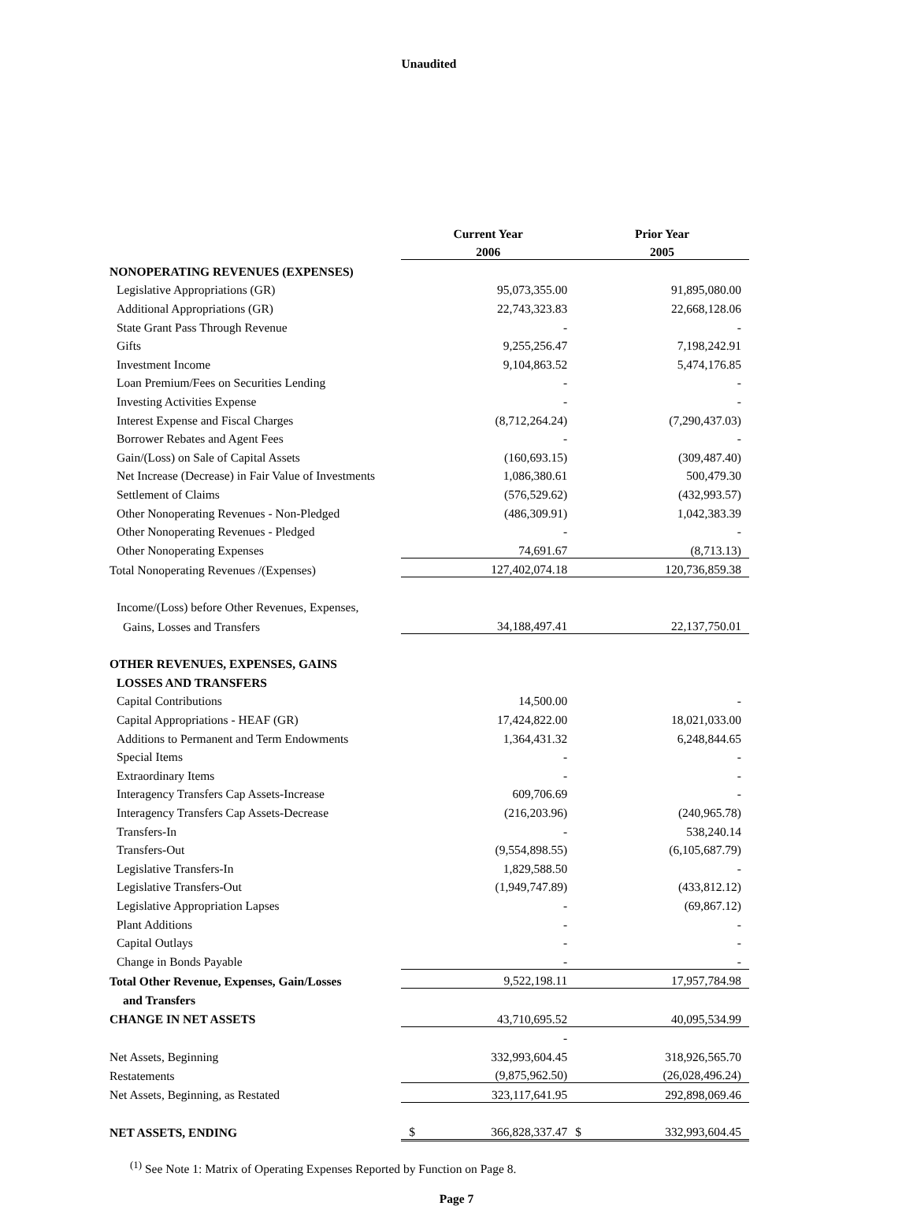Unaudited
| | Current Year | | Prior Year | |
| | 2006 | | 2005 | |
| NONOPERATING REVENUES (EXPENSES) | | | | |
| Legislative Appropriations (GR) | | 95,073,355.00 | | 91,895,080.00 |
| Additional Appropriations (GR) | | 22,743,323.83 | | 22,668,128.06 |
| State Grant Pass Through Revenue | | - | | - |
| Gifts | | 9,255,256.47 | | 7,198,242.91 |
| Investment Income | | 9,104,863.52 | | 5,474,176.85 |
| Loan Premium/Fees on Securities Lending | | - | | - |
| Investing Activities Expense | | - | | - |
| Interest Expense and Fiscal Charges | | (8,712,264.24) | | (7,290,437.03) |
| Borrower Rebates and Agent Fees | | - | | - |
| Gain/(Loss) on Sale of Capital Assets | | (160,693.15) | | (309,487.40) |
| Net Increase (Decrease) in Fair Value of Investments | | 1,086,380.61 | | 500,479.30 |
| Settlement of Claims | | (576,529.62) | | (432,993.57) |
| Other Nonoperating Revenues - Non-Pledged | | (486,309.91) | | 1,042,383.39 |
| Other Nonoperating Revenues - Pledged | | - | | - |
| Other Nonoperating Expenses | | 74,691.67 | | (8,713.13) |
| Total Nonoperating Revenues /(Expenses) | | 127,402,074.18 | | 120,736,859.38 |
| Income/(Loss) before Other Revenues, Expenses, | | | | |
| Gains, Losses and Transfers | | 34,188,497.41 | | 22,137,750.01 |
| OTHER REVENUES, EXPENSES, GAINS | | | | |
| LOSSES AND TRANSFERS | | | | |
| Capital Contributions | | 14,500.00 | | - |
| Capital Appropriations - HEAF (GR) | | 17,424,822.00 | | 18,021,033.00 |
| Additions to Permanent and Term Endowments | | 1,364,431.32 | | 6,248,844.65 |
| Special Items | | - | | - |
| Extraordinary Items | | - | | - |
| Interagency Transfers Cap Assets-Increase | | 609,706.69 | | - |
| Interagency Transfers Cap Assets-Decrease | | (216,203.96) | | (240,965.78) |
| Transfers-In | | - | | 538,240.14 |
| Transfers-Out | | (9,554,898.55) | | (6,105,687.79) |
| Legislative Transfers-In | | 1,829,588.50 | | - |
| Legislative Transfers-Out | | (1,949,747.89) | | (433,812.12) |
| Legislative Appropriation Lapses | | - | | (69,867.12) |
| Plant Additions | | - | | - |
| Capital Outlays | | - | | - |
| Change in Bonds Payable | | - | | - |
| Total Other Revenue, Expenses, Gain/Losses | | 9,522,198.11 | | 17,957,784.98 |
| and Transfers | | | | |
| CHANGE IN NET ASSETS | | 43,710,695.52 | | 40,095,534.99 |
| | | - | | |
| Net Assets, Beginning | | 332,993,604.45 | | 318,926,565.70 |
| Restatements | | (9,875,962.50) | | (26,028,496.24) |
| Net Assets, Beginning, as Restated | | 323,117,641.95 | | 292,898,069.46 |
| NET ASSETS, ENDING | $ | 366,828,337.47 | $ | 332,993,604.45 |
<sup>(1)</sup> See Note 1: Matrix of Operating Expenses Reported by Function on Page 8.
Page 7